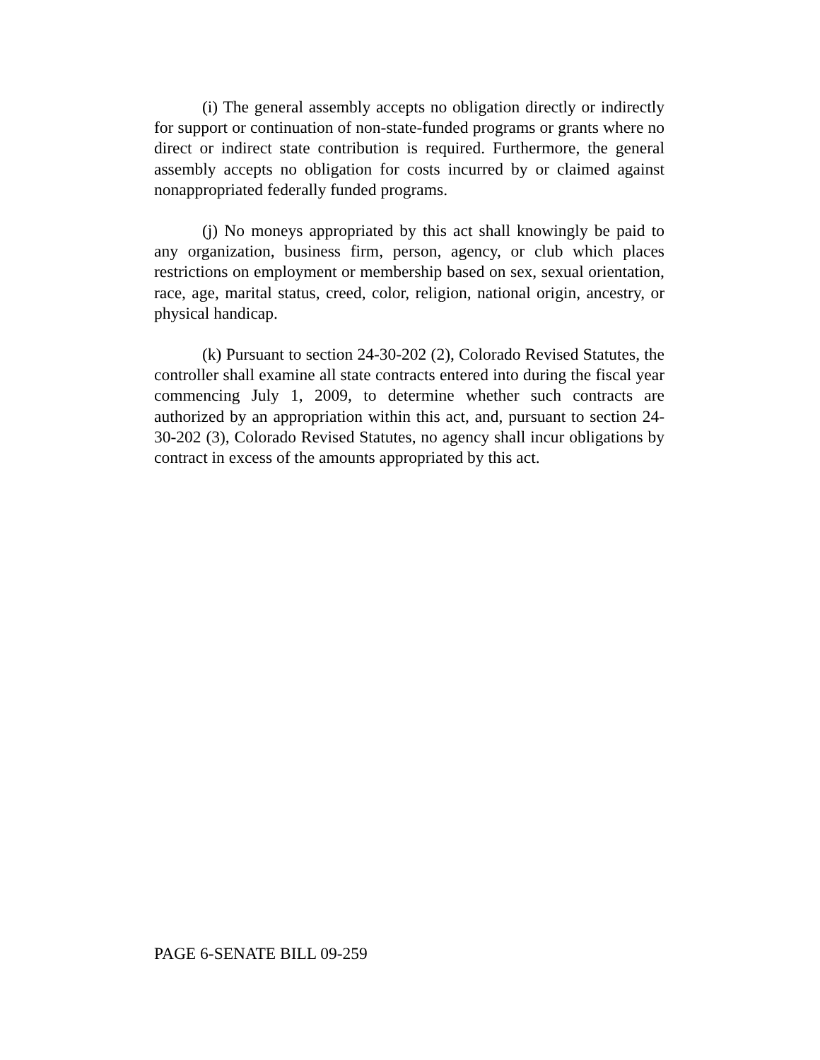(i) The general assembly accepts no obligation directly or indirectly for support or continuation of non-state-funded programs or grants where no direct or indirect state contribution is required. Furthermore, the general assembly accepts no obligation for costs incurred by or claimed against nonappropriated federally funded programs.
(j) No moneys appropriated by this act shall knowingly be paid to any organization, business firm, person, agency, or club which places restrictions on employment or membership based on sex, sexual orientation, race, age, marital status, creed, color, religion, national origin, ancestry, or physical handicap.
(k) Pursuant to section 24-30-202 (2), Colorado Revised Statutes, the controller shall examine all state contracts entered into during the fiscal year commencing July 1, 2009, to determine whether such contracts are authorized by an appropriation within this act, and, pursuant to section 24-30-202 (3), Colorado Revised Statutes, no agency shall incur obligations by contract in excess of the amounts appropriated by this act.
PAGE 6-SENATE BILL 09-259